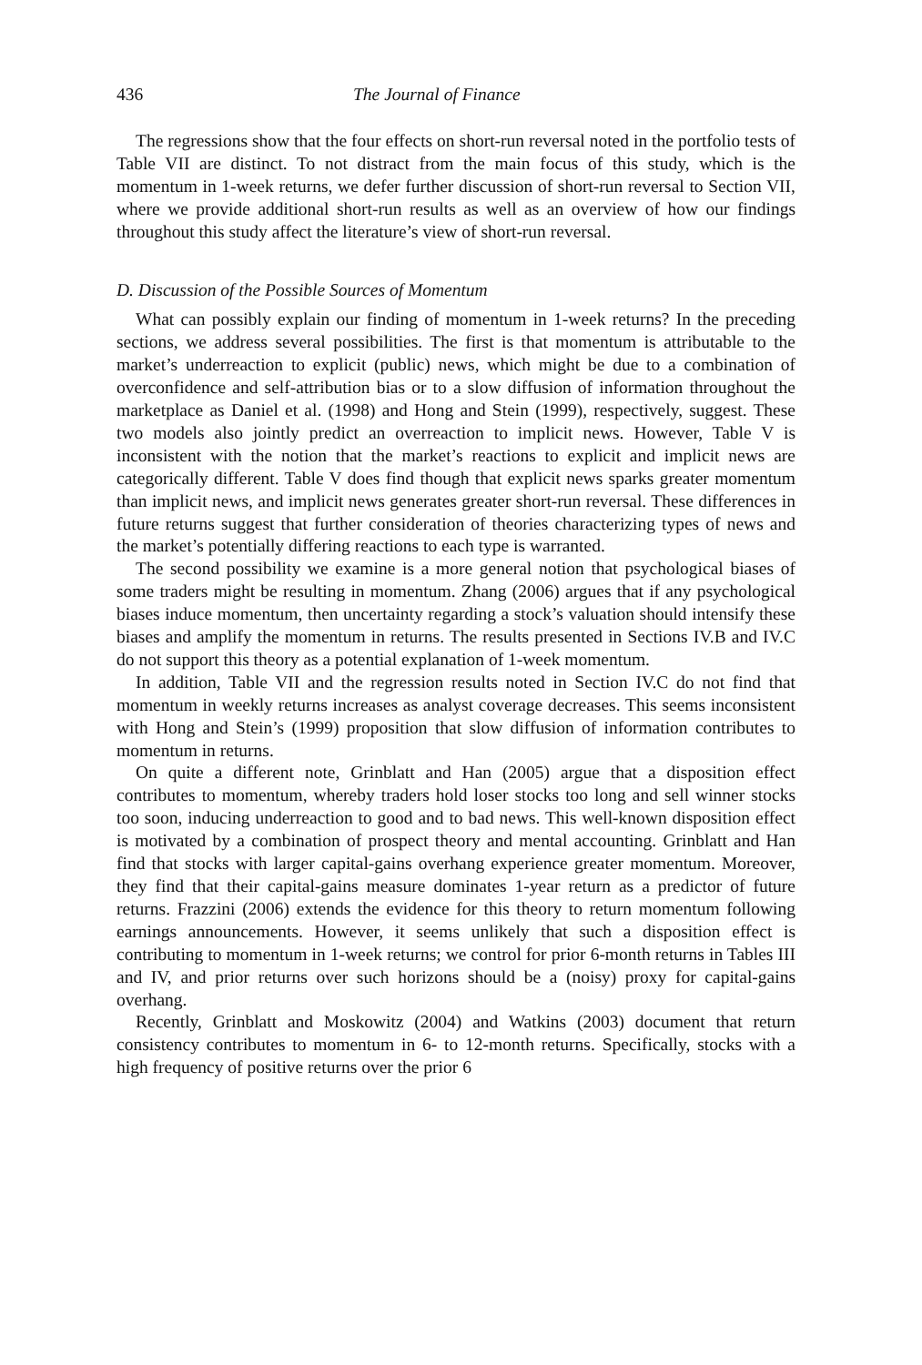436 The Journal of Finance
The regressions show that the four effects on short-run reversal noted in the portfolio tests of Table VII are distinct. To not distract from the main focus of this study, which is the momentum in 1-week returns, we defer further discussion of short-run reversal to Section VII, where we provide additional short-run results as well as an overview of how our findings throughout this study affect the literature’s view of short-run reversal.
D. Discussion of the Possible Sources of Momentum
What can possibly explain our finding of momentum in 1-week returns? In the preceding sections, we address several possibilities. The first is that momentum is attributable to the market’s underreaction to explicit (public) news, which might be due to a combination of overconfidence and self-attribution bias or to a slow diffusion of information throughout the marketplace as Daniel et al. (1998) and Hong and Stein (1999), respectively, suggest. These two models also jointly predict an overreaction to implicit news. However, Table V is inconsistent with the notion that the market’s reactions to explicit and implicit news are categorically different. Table V does find though that explicit news sparks greater momentum than implicit news, and implicit news generates greater short-run reversal. These differences in future returns suggest that further consideration of theories characterizing types of news and the market’s potentially differing reactions to each type is warranted.
The second possibility we examine is a more general notion that psychological biases of some traders might be resulting in momentum. Zhang (2006) argues that if any psychological biases induce momentum, then uncertainty regarding a stock’s valuation should intensify these biases and amplify the momentum in returns. The results presented in Sections IV.B and IV.C do not support this theory as a potential explanation of 1-week momentum.
In addition, Table VII and the regression results noted in Section IV.C do not find that momentum in weekly returns increases as analyst coverage decreases. This seems inconsistent with Hong and Stein’s (1999) proposition that slow diffusion of information contributes to momentum in returns.
On quite a different note, Grinblatt and Han (2005) argue that a disposition effect contributes to momentum, whereby traders hold loser stocks too long and sell winner stocks too soon, inducing underreaction to good and to bad news. This well-known disposition effect is motivated by a combination of prospect theory and mental accounting. Grinblatt and Han find that stocks with larger capital-gains overhang experience greater momentum. Moreover, they find that their capital-gains measure dominates 1-year return as a predictor of future returns. Frazzini (2006) extends the evidence for this theory to return momentum following earnings announcements. However, it seems unlikely that such a disposition effect is contributing to momentum in 1-week returns; we control for prior 6-month returns in Tables III and IV, and prior returns over such horizons should be a (noisy) proxy for capital-gains overhang.
Recently, Grinblatt and Moskowitz (2004) and Watkins (2003) document that return consistency contributes to momentum in 6- to 12-month returns. Specifically, stocks with a high frequency of positive returns over the prior 6